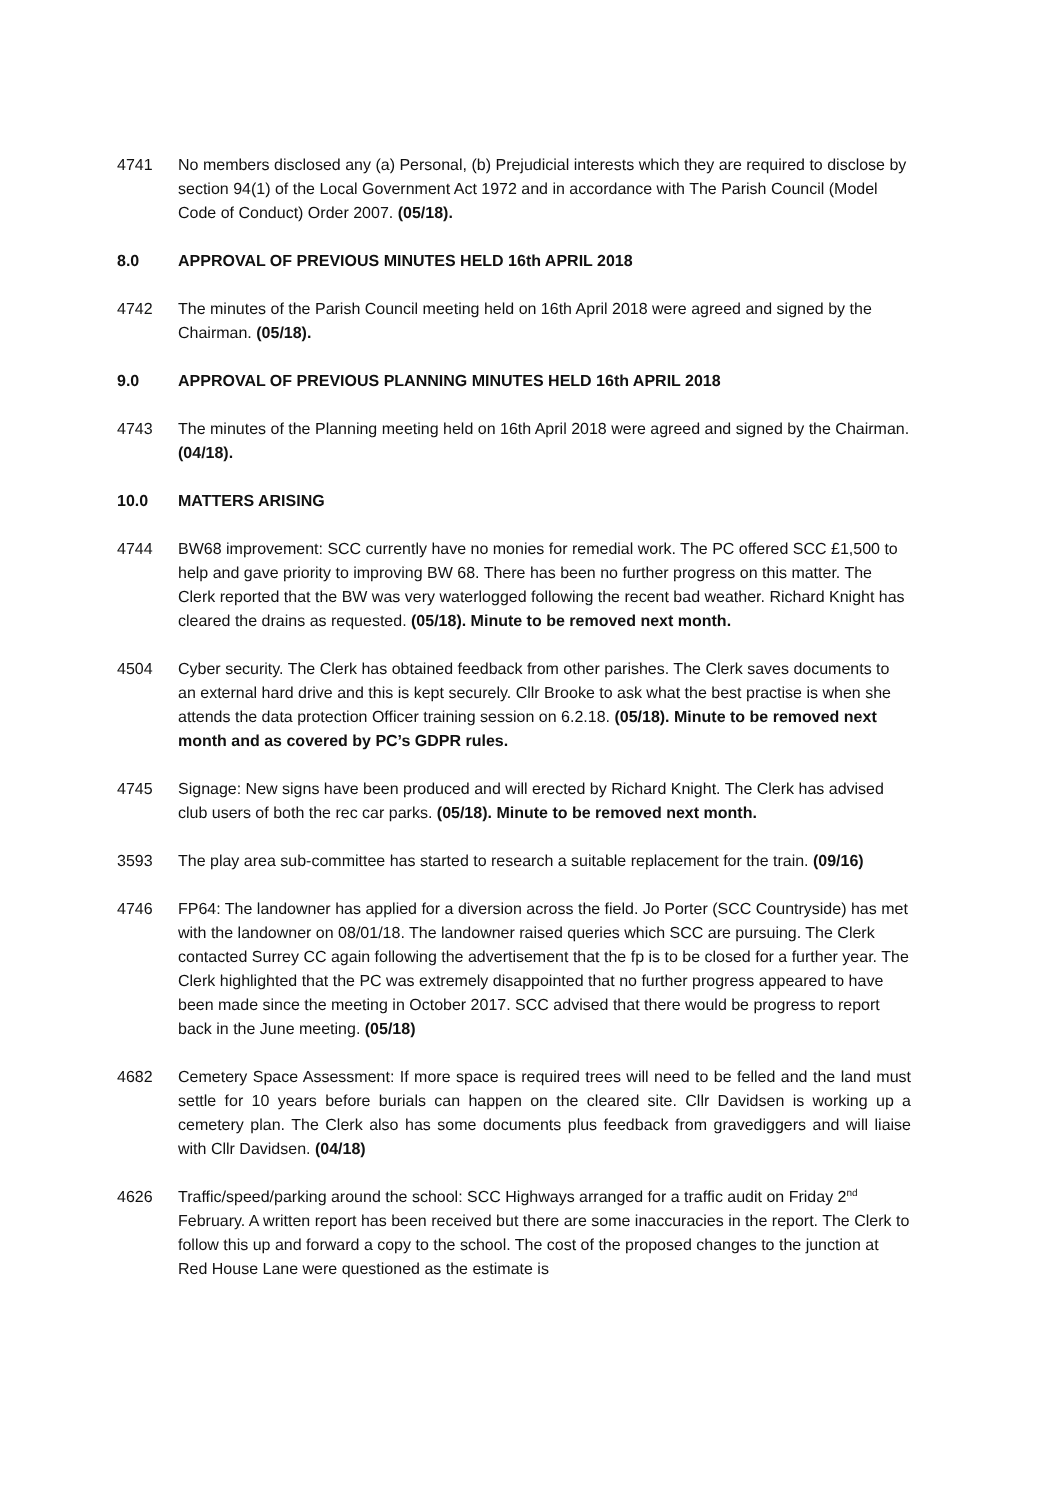4741 No members disclosed any (a) Personal, (b) Prejudicial interests which they are required to disclose by section 94(1) of the Local Government Act 1972 and in accordance with The Parish Council (Model Code of Conduct) Order 2007. (05/18).
8.0 APPROVAL OF PREVIOUS MINUTES HELD 16th APRIL 2018
4742 The minutes of the Parish Council meeting held on 16th April 2018 were agreed and signed by the Chairman. (05/18).
9.0 APPROVAL OF PREVIOUS PLANNING MINUTES HELD 16th APRIL 2018
4743 The minutes of the Planning meeting held on 16th April 2018 were agreed and signed by the Chairman. (04/18).
10.0 MATTERS ARISING
4744 BW68 improvement: SCC currently have no monies for remedial work. The PC offered SCC £1,500 to help and gave priority to improving BW 68. There has been no further progress on this matter. The Clerk reported that the BW was very waterlogged following the recent bad weather. Richard Knight has cleared the drains as requested. (05/18). Minute to be removed next month.
4504 Cyber security. The Clerk has obtained feedback from other parishes. The Clerk saves documents to an external hard drive and this is kept securely. Cllr Brooke to ask what the best practise is when she attends the data protection Officer training session on 6.2.18. (05/18). Minute to be removed next month and as covered by PC’s GDPR rules.
4745 Signage: New signs have been produced and will erected by Richard Knight. The Clerk has advised club users of both the rec car parks. (05/18). Minute to be removed next month.
3593 The play area sub-committee has started to research a suitable replacement for the train. (09/16)
4746 FP64: The landowner has applied for a diversion across the field. Jo Porter (SCC Countryside) has met with the landowner on 08/01/18. The landowner raised queries which SCC are pursuing. The Clerk contacted Surrey CC again following the advertisement that the fp is to be closed for a further year. The Clerk highlighted that the PC was extremely disappointed that no further progress appeared to have been made since the meeting in October 2017. SCC advised that there would be progress to report back in the June meeting. (05/18)
4682 Cemetery Space Assessment: If more space is required trees will need to be felled and the land must settle for 10 years before burials can happen on the cleared site. Cllr Davidsen is working up a cemetery plan. The Clerk also has some documents plus feedback from gravediggers and will liaise with Cllr Davidsen. (04/18)
4626 Traffic/speed/parking around the school: SCC Highways arranged for a traffic audit on Friday 2<sup>nd</sup> February. A written report has been received but there are some inaccuracies in the report. The Clerk to follow this up and forward a copy to the school. The cost of the proposed changes to the junction at Red House Lane were questioned as the estimate is